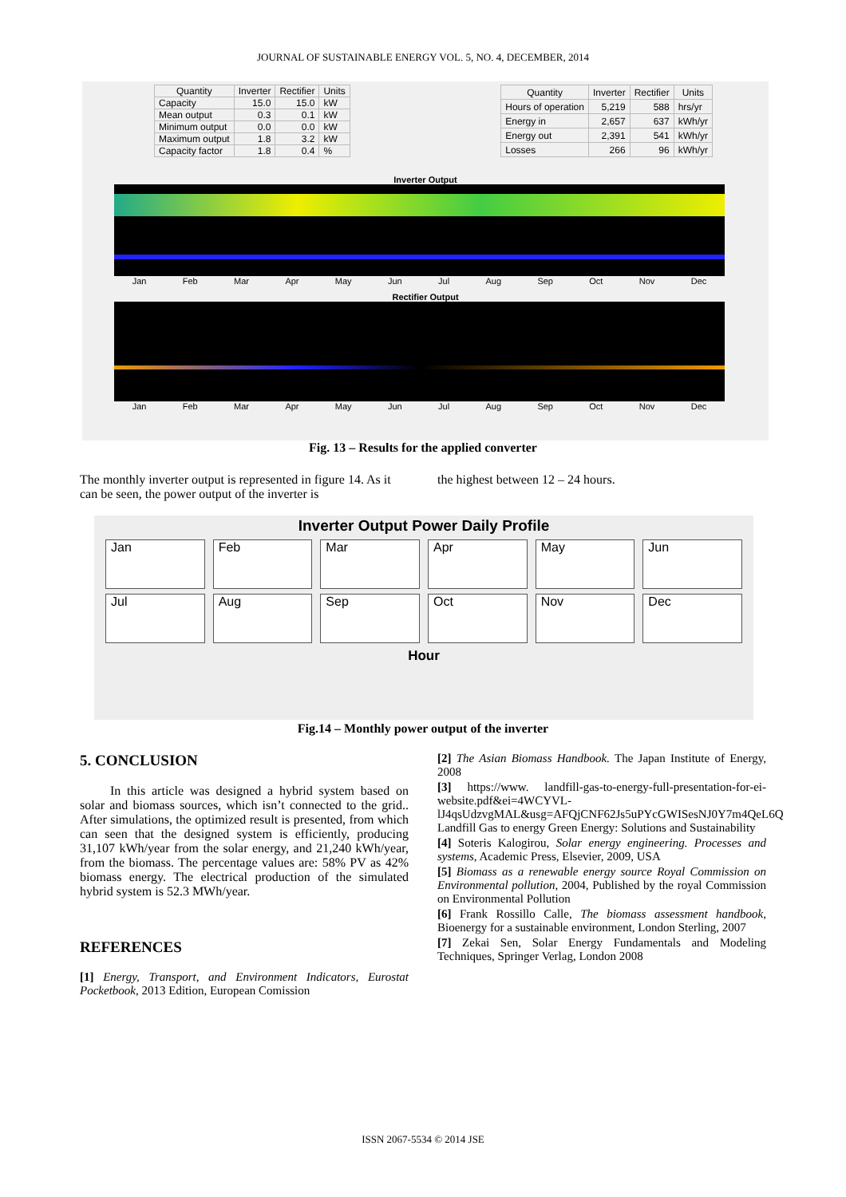JOURNAL OF SUSTAINABLE ENERGY VOL. 5, NO. 4, DECEMBER, 2014
| Quantity | Inverter | Rectifier | Units |
| --- | --- | --- | --- |
| Capacity | 15.0 | 15.0 | kW |
| Mean output | 0.3 | 0.1 | kW |
| Minimum output | 0.0 | 0.0 | kW |
| Maximum output | 1.8 | 3.2 | kW |
| Capacity factor | 1.8 | 0.4 | % |
| Quantity | Inverter | Rectifier | Units |
| --- | --- | --- | --- |
| Hours of operation | 5,219 | 588 | hrs/yr |
| Energy in | 2,657 | 637 | kWh/yr |
| Energy out | 2,391 | 541 | kWh/yr |
| Losses | 266 | 96 | kWh/yr |
Inverter Output
Jan Feb Mar Apr May Jun Jul Aug Sep Oct Nov Dec
Rectifier Output
Jan Feb Mar Apr May Jun Jul Aug Sep Oct Nov Dec
Fig. 13 – Results for the applied converter
The monthly inverter output is represented in figure 14. As it can be seen, the power output of the inverter is
the highest between 12 – 24 hours.
Inverter Output Power Daily Profile
Jan
Feb
Mar
Apr
May
Jun
Jul
Aug
Sep
Oct
Nov
Dec
Hour
Fig.14 – Monthly power output of the inverter
5. CONCLUSION
In this article was designed a hybrid system based on solar and biomass sources, which isn’t connected to the grid.. After simulations, the optimized result is presented, from which can seen that the designed system is efficiently, producing 31,107 kWh/year from the solar energy, and 21,240 kWh/year, from the biomass. The percentage values are: 58% PV as 42% biomass energy. The electrical production of the simulated hybrid system is 52.3 MWh/year.
REFERENCES
[1] Energy, Transport, and Environment Indicators, Eurostat Pocketbook, 2013 Edition, European Comission
[2] The Asian Biomass Handbook. The Japan Institute of Energy, 2008
[3] https://www. landfill-gas-to-energy-full-presentation-for-ei-website.pdf&ei=4WCYVL-lJ4qsUdzvgMAL&usg=AFQjCNF62Js5uPYcGWISesNJ0Y7m4QeL6Q Landfill Gas to energy Green Energy: Solutions and Sustainability
[4] Soteris Kalogirou, Solar energy engineering. Processes and systems, Academic Press, Elsevier, 2009, USA
[5] Biomass as a renewable energy source Royal Commission on Environmental pollution, 2004, Published by the royal Commission on Environmental Pollution
[6] Frank Rossillo Calle, The biomass assessment handbook, Bioenergy for a sustainable environment, London Sterling, 2007
[7] Zekai Sen, Solar Energy Fundamentals and Modeling Techniques, Springer Verlag, London 2008
ISSN 2067-5534 © 2014 JSE